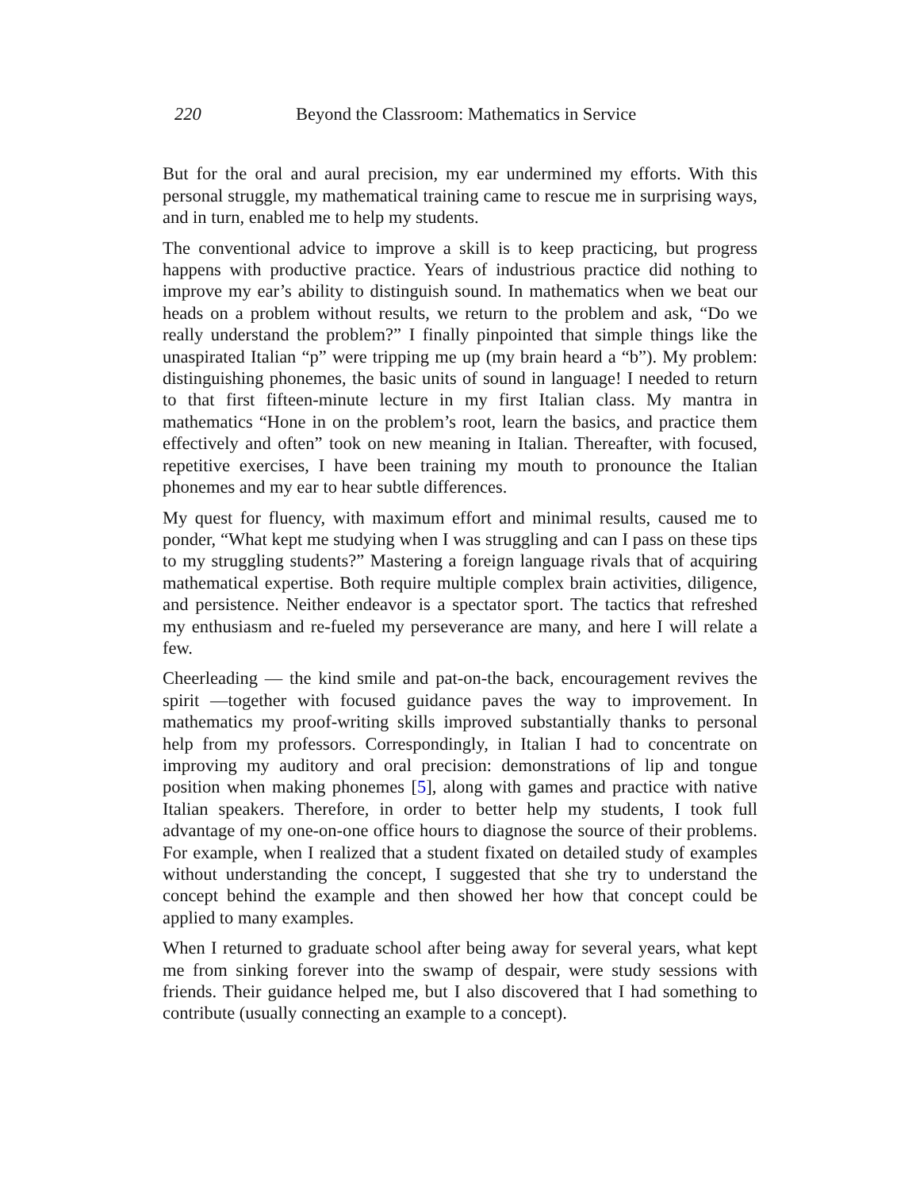220 Beyond the Classroom: Mathematics in Service
But for the oral and aural precision, my ear undermined my efforts. With this personal struggle, my mathematical training came to rescue me in surprising ways, and in turn, enabled me to help my students.
The conventional advice to improve a skill is to keep practicing, but progress happens with productive practice. Years of industrious practice did nothing to improve my ear’s ability to distinguish sound. In mathematics when we beat our heads on a problem without results, we return to the problem and ask, “Do we really understand the problem?” I finally pinpointed that simple things like the unaspirated Italian “p” were tripping me up (my brain heard a “b”). My problem: distinguishing phonemes, the basic units of sound in language! I needed to return to that first fifteen-minute lecture in my first Italian class. My mantra in mathematics “Hone in on the problem’s root, learn the basics, and practice them effectively and often” took on new meaning in Italian. Thereafter, with focused, repetitive exercises, I have been training my mouth to pronounce the Italian phonemes and my ear to hear subtle differences.
My quest for fluency, with maximum effort and minimal results, caused me to ponder, “What kept me studying when I was struggling and can I pass on these tips to my struggling students?” Mastering a foreign language rivals that of acquiring mathematical expertise. Both require multiple complex brain activities, diligence, and persistence. Neither endeavor is a spectator sport. The tactics that refreshed my enthusiasm and re-fueled my perseverance are many, and here I will relate a few.
Cheerleading — the kind smile and pat-on-the back, encouragement revives the spirit —together with focused guidance paves the way to improvement. In mathematics my proof-writing skills improved substantially thanks to personal help from my professors. Correspondingly, in Italian I had to concentrate on improving my auditory and oral precision: demonstrations of lip and tongue position when making phonemes [5], along with games and practice with native Italian speakers. Therefore, in order to better help my students, I took full advantage of my one-on-one office hours to diagnose the source of their problems. For example, when I realized that a student fixated on detailed study of examples without understanding the concept, I suggested that she try to understand the concept behind the example and then showed her how that concept could be applied to many examples.
When I returned to graduate school after being away for several years, what kept me from sinking forever into the swamp of despair, were study sessions with friends. Their guidance helped me, but I also discovered that I had something to contribute (usually connecting an example to a concept).